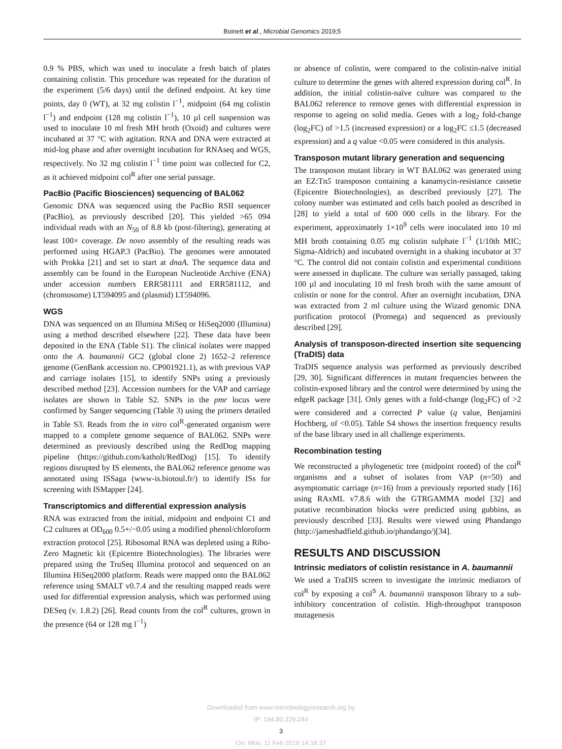Boinett et al., Microbial Genomics 2019;5
0.9 % PBS, which was used to inoculate a fresh batch of plates containing colistin. This procedure was repeated for the duration of the experiment (5/6 days) until the defined endpoint. At key time points, day 0 (WT), at 32 mg colistin l<sup>−1</sup>, midpoint (64 mg colistin l<sup>−1</sup>) and endpoint (128 mg colistin l<sup>−1</sup>), 10 µl cell suspension was used to inoculate 10 ml fresh MH broth (Oxoid) and cultures were incubated at 37 °C with agitation. RNA and DNA were extracted at mid-log phase and after overnight incubation for RNAseq and WGS, respectively. No 32 mg colistin l<sup>−1</sup> time point was collected for C2, as it achieved midpoint col<sup>R</sup> after one serial passage.
PacBio (Pacific Biosciences) sequencing of BAL062
Genomic DNA was sequenced using the PacBio RSII sequencer (PacBio), as previously described [20]. This yielded >65 094 individual reads with an N<sub>50</sub> of 8.8 kb (post-filtering), generating at least 100× coverage. De novo assembly of the resulting reads was performed using HGAP.3 (PacBio). The genomes were annotated with Prokka [21] and set to start at dnaA. The sequence data and assembly can be found in the European Nucleotide Archive (ENA) under accession numbers ERR581111 and ERR581112, and (chromosome) LT594095 and (plasmid) LT594096.
WGS
DNA was sequenced on an Illumina MiSeq or HiSeq2000 (Illumina) using a method described elsewhere [22]. These data have been deposited in the ENA (Table S1). The clinical isolates were mapped onto the A. baumannii GC2 (global clone 2) 1652–2 reference genome (GenBank accession no. CP001921.1), as with previous VAP and carriage isolates [15], to identify SNPs using a previously described method [23]. Accession numbers for the VAP and carriage isolates are shown in Table S2. SNPs in the pmr locus were confirmed by Sanger sequencing (Table 3) using the primers detailed in Table S3. Reads from the in vitro col<sup>R</sup>-generated organism were mapped to a complete genome sequence of BAL062. SNPs were determined as previously described using the RedDog mapping pipeline (https://github.com/katholt/RedDog) [15]. To identify regions disrupted by IS elements, the BAL062 reference genome was annotated using ISSaga (www-is.biotoul.fr/) to identify ISs for screening with ISMapper [24].
Transcriptomics and differential expression analysis
RNA was extracted from the initial, midpoint and endpoint C1 and C2 cultures at OD<sub>600</sub> 0.5+/−0.05 using a modified phenol/chloroform extraction protocol [25]. Ribosomal RNA was depleted using a Ribo-Zero Magnetic kit (Epicentre Biotechnologies). The libraries were prepared using the TruSeq Illumina protocol and sequenced on an Illumina HiSeq2000 platform. Reads were mapped onto the BAL062 reference using SMALT v0.7.4 and the resulting mapped reads were used for differential expression analysis, which was performed using DESeq (v. 1.8.2) [26]. Read counts from the col<sup>R</sup> cultures, grown in the presence (64 or 128 mg l<sup>−1</sup>)
or absence of colistin, were compared to the colistin-naïve initial culture to determine the genes with altered expression during col<sup>R</sup>. In addition, the initial colistin-naïve culture was compared to the BAL062 reference to remove genes with differential expression in response to ageing on solid media. Genes with a log<sub>2</sub> fold-change (log<sub>2</sub>FC) of >1.5 (increased expression) or a log<sub>2</sub>FC ≤1.5 (decreased expression) and a q value <0.05 were considered in this analysis.
Transposon mutant library generation and sequencing
The transposon mutant library in WT BAL062 was generated using an EZ:Tn5 transposon containing a kanamycin-resistance cassette (Epicentre Biotechnologies), as described previously [27]. The colony number was estimated and cells batch pooled as described in [28] to yield a total of 600 000 cells in the library. For the experiment, approximately 1×10<sup>9</sup> cells were inoculated into 10 ml MH broth containing 0.05 mg colistin sulphate l<sup>−1</sup> (1/10th MIC; Sigma-Aldrich) and incubated overnight in a shaking incubator at 37 °C. The control did not contain colistin and experimental conditions were assessed in duplicate. The culture was serially passaged, taking 100 µl and inoculating 10 ml fresh broth with the same amount of colistin or none for the control. After an overnight incubation, DNA was extracted from 2 ml culture using the Wizard genomic DNA purification protocol (Promega) and sequenced as previously described [29].
Analysis of transposon-directed insertion site sequencing (TraDIS) data
TraDIS sequence analysis was performed as previously described [29, 30]. Significant differences in mutant frequencies between the colistin-exposed library and the control were determined by using the edgeR package [31]. Only genes with a fold-change (log<sub>2</sub>FC) of >2 were considered and a corrected P value (q value, Benjamini Hochberg, of <0.05). Table S4 shows the insertion frequency results of the base library used in all challenge experiments.
Recombination testing
We reconstructed a phylogenetic tree (midpoint rooted) of the col<sup>R</sup> organisms and a subset of isolates from VAP (n=50) and asymptomatic carriage (n=16) from a previously reported study [16] using RAxML v7.8.6 with the GTRGAMMA model [32] and putative recombination blocks were predicted using gubbins, as previously described [33]. Results were viewed using Phandango (http://jameshadfield.github.io/phandango/)[34].
RESULTS AND DISCUSSION
Intrinsic mediators of colistin resistance in A. baumannii
We used a TraDIS screen to investigate the intrinsic mediators of col<sup>R</sup> by exposing a col<sup>S</sup> A. baumannii transposon library to a sub-inhibitory concentration of colistin. High-throughput transposon mutagenesis
Downloaded from www.microbiologyresearch.org by
IP: 194.80.229.244
3
On: Mon, 11 Feb 2019 14:18:37